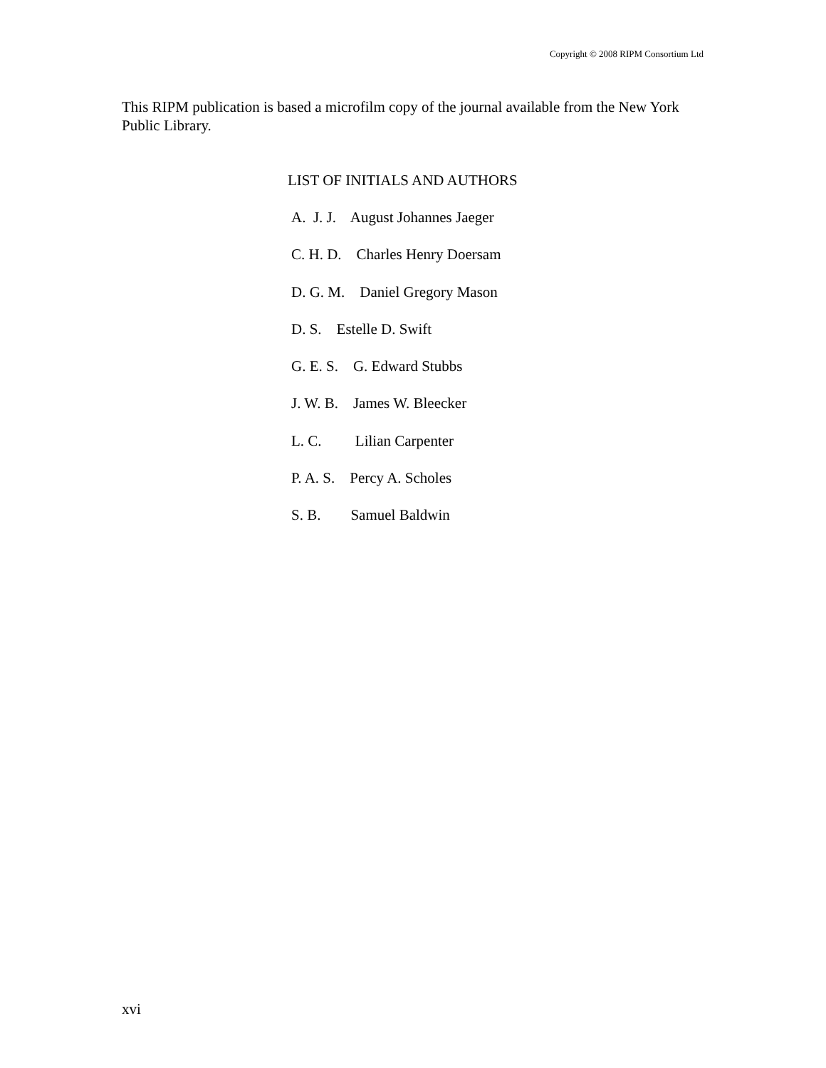Copyright © 2008 RIPM Consortium Ltd
This RIPM publication is based a microfilm copy of the journal available from the New York Public Library.
LIST OF INITIALS AND AUTHORS
A. J. J. August Johannes Jaeger
C. H. D. Charles Henry Doersam
D. G. M. Daniel Gregory Mason
D. S. Estelle D. Swift
G. E. S. G. Edward Stubbs
J. W. B. James W. Bleecker
L. C. Lilian Carpenter
P. A. S. Percy A. Scholes
S. B. Samuel Baldwin
xvi